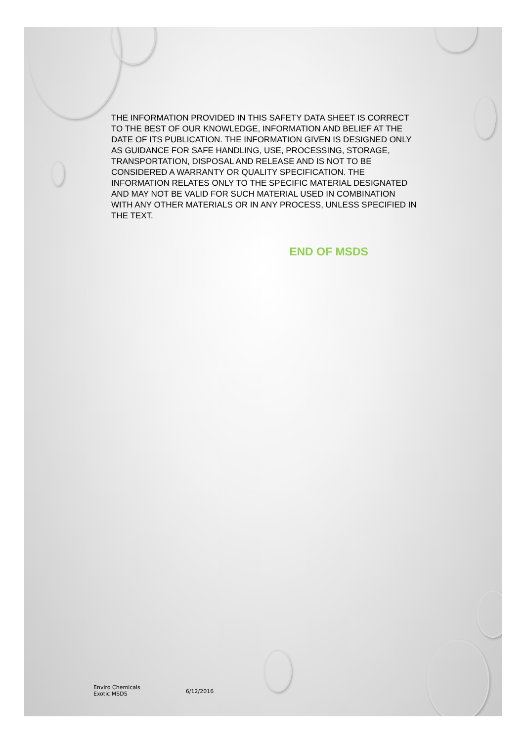THE INFORMATION PROVIDED IN THIS SAFETY DATA SHEET IS CORRECT TO THE BEST OF OUR KNOWLEDGE, INFORMATION AND BELIEF AT THE DATE OF ITS PUBLICATION. THE INFORMATION GIVEN IS DESIGNED ONLY AS GUIDANCE FOR SAFE HANDLING, USE, PROCESSING, STORAGE, TRANSPORTATION, DISPOSAL AND RELEASE AND IS NOT TO BE CONSIDERED A WARRANTY OR QUALITY SPECIFICATION. THE INFORMATION RELATES ONLY TO THE SPECIFIC MATERIAL DESIGNATED AND MAY NOT BE VALID FOR SUCH MATERIAL USED IN COMBINATION WITH ANY OTHER MATERIALS OR IN ANY PROCESS, UNLESS SPECIFIED IN THE TEXT.
END OF MSDS
Enviro Chemicals
Exotic MSDS
6/12/2016